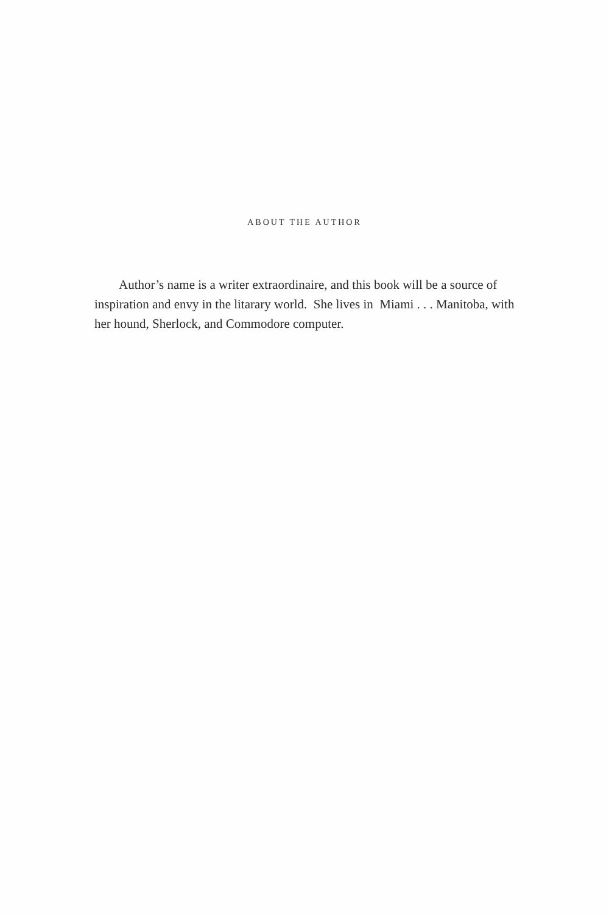ABOUT THE AUTHOR
Author’s name is a writer extraordinaire, and this book will be a source of inspiration and envy in the litarary world. She lives in Miami . . . Manitoba, with her hound, Sherlock, and Commodore computer.